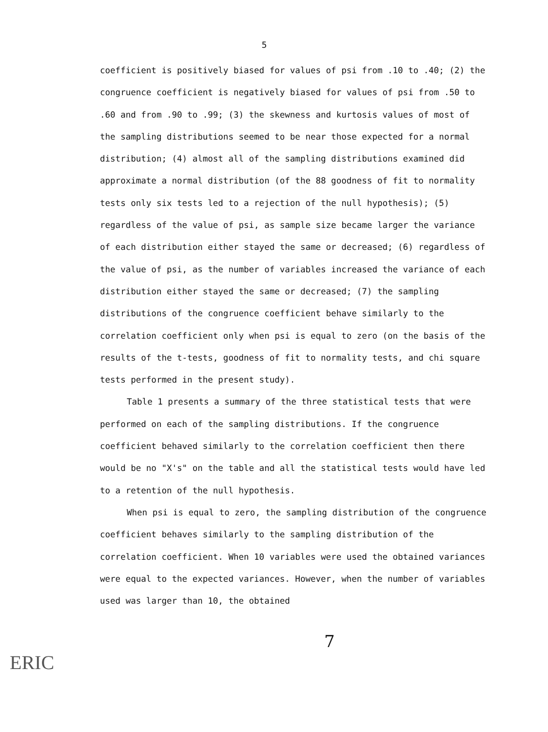5
coefficient is positively biased for values of psi from .10 to .40; (2) the congruence coefficient is negatively biased for values of psi from .50 to .60 and from .90 to .99; (3) the skewness and kurtosis values of most of the sampling distributions seemed to be near those expected for a normal distribution; (4) almost all of the sampling distributions examined did approximate a normal distribution (of the 88 goodness of fit to normality tests only six tests led to a rejection of the null hypothesis); (5) regardless of the value of psi, as sample size became larger the variance of each distribution either stayed the same or decreased; (6) regardless of the value of psi, as the number of variables increased the variance of each distribution either stayed the same or decreased; (7) the sampling distributions of the congruence coefficient behave similarly to the correlation coefficient only when psi is equal to zero (on the basis of the results of the t-tests, goodness of fit to normality tests, and chi square tests performed in the present study).
Table 1 presents a summary of the three statistical tests that were performed on each of the sampling distributions. If the congruence coefficient behaved similarly to the correlation coefficient then there would be no "X's" on the table and all the statistical tests would have led to a retention of the null hypothesis.
When psi is equal to zero, the sampling distribution of the congruence coefficient behaves similarly to the sampling distribution of the correlation coefficient. When 10 variables were used the obtained variances were equal to the expected variances. However, when the number of variables used was larger than 10, the obtained
7
ERIC